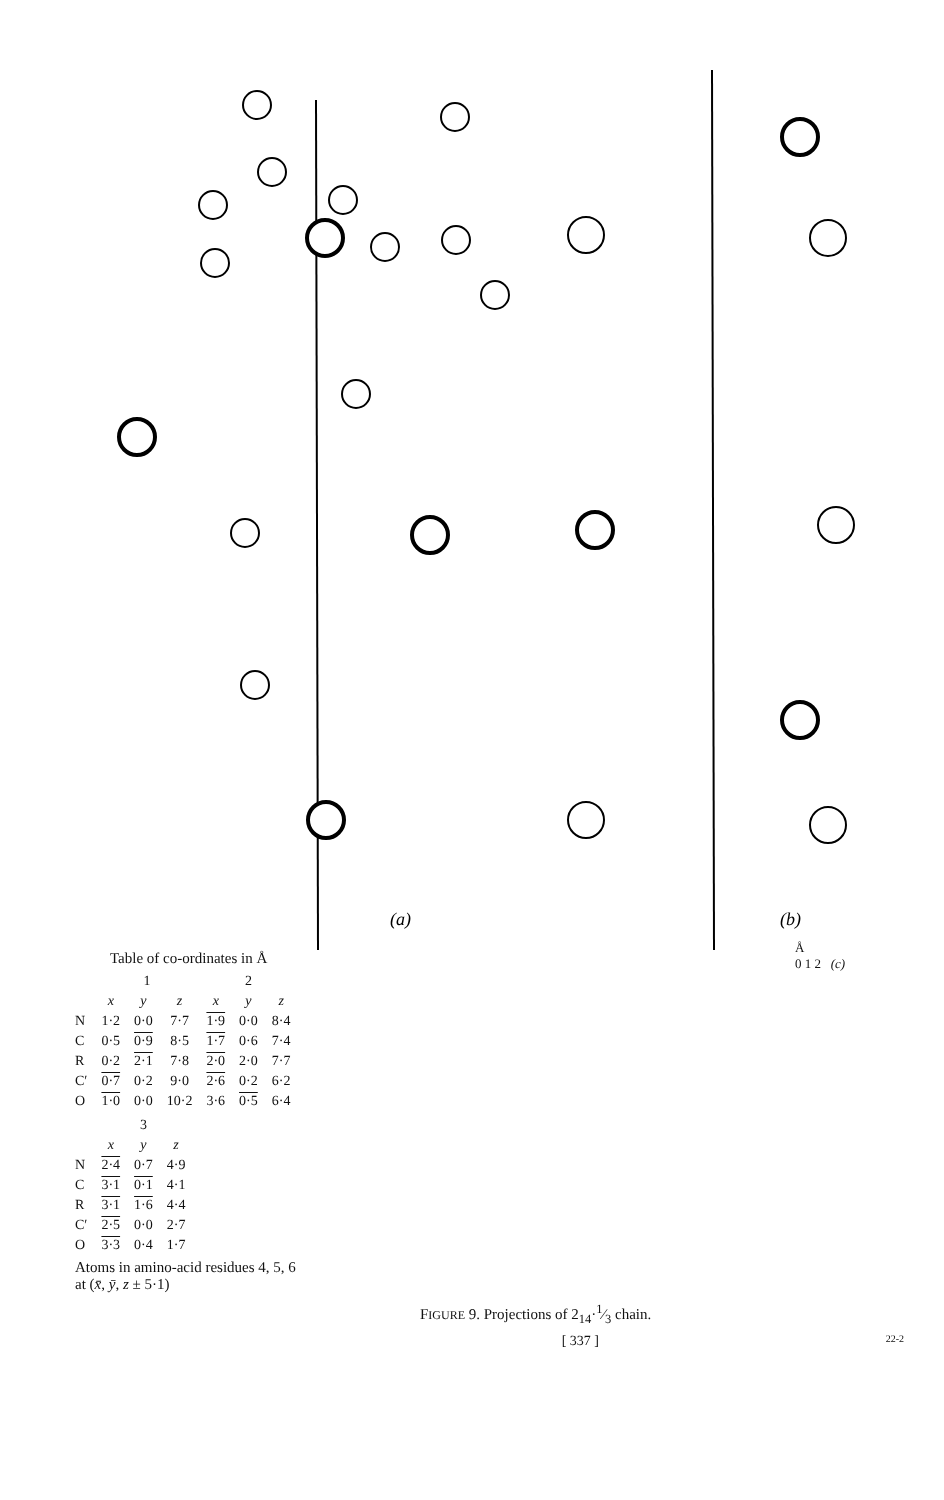(a)
(b)
Table of co-ordinates in Å
| | 1 | | | 2 | | |
| --- | --- | --- | --- | --- | --- | --- |
| | x | y | z | x | y | z |
| N | 1·2 | 0·0 | 7·7 | 1·9 | 0·0 | 8·4 |
| C | 0·5 | 0·9 | 8·5 | 1·7 | 0·6 | 7·4 |
| R | 0·2 | 2·1 | 7·8 | 2·0 | 2·0 | 7·7 |
| C′ | 0·7 | 0·2 | 9·0 | 2·6 | 0·2 | 6·2 |
| O | 1·0 | 0·0 | 10·2 | 3·6 | 0·5 | 6·4 |
| | 3 | | |
| --- | --- | --- | --- |
| | x | y | z |
| N | 2·4 | 0·7 | 4·9 |
| C | 3·1 | 0·1 | 4·1 |
| R | 3·1 | 1·6 | 4·4 |
| C′ | 2·5 | 0·0 | 2·7 |
| O | 3·3 | 0·4 | 1·7 |
Atoms in amino-acid residues 4, 5, 6
at (x̄, ȳ, z ± 5·1)
Å
0 1 2 (c)
FIGURE 9. Projections of 2<sub>14</sub>·1⁄3 chain.
[ 337 ] 22-2